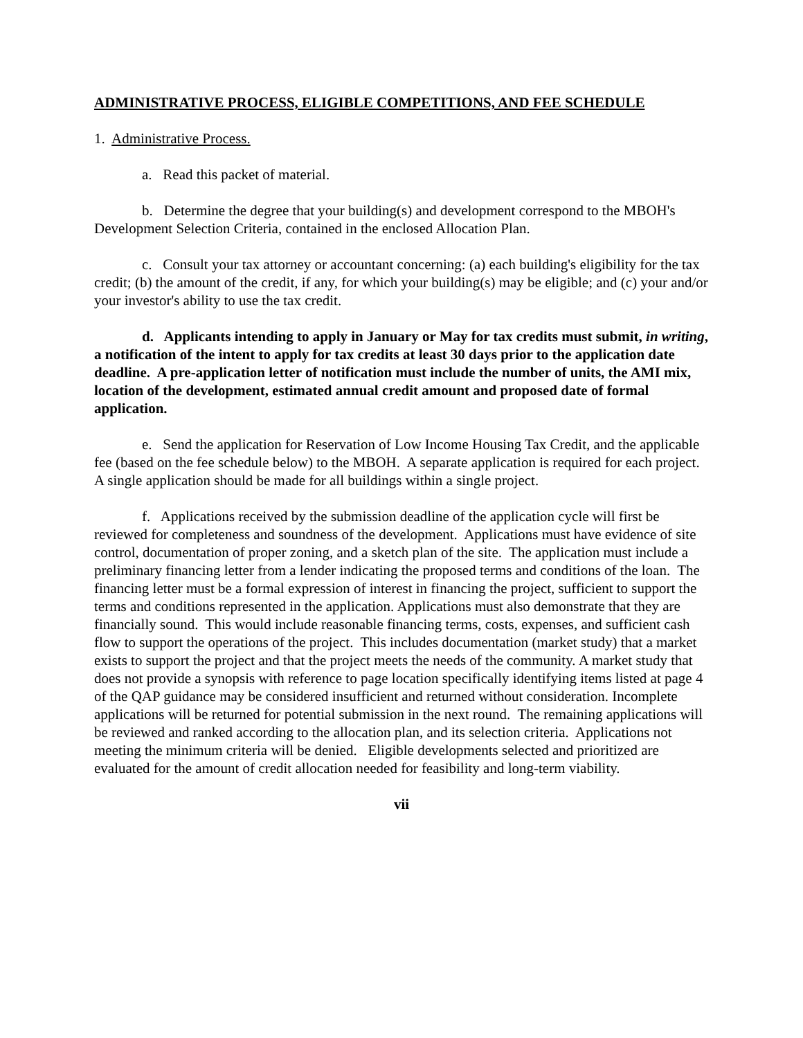ADMINISTRATIVE PROCESS, ELIGIBLE COMPETITIONS, AND FEE SCHEDULE
1. Administrative Process.
a. Read this packet of material.
b. Determine the degree that your building(s) and development correspond to the MBOH's Development Selection Criteria, contained in the enclosed Allocation Plan.
c. Consult your tax attorney or accountant concerning: (a) each building's eligibility for the tax credit; (b) the amount of the credit, if any, for which your building(s) may be eligible; and (c) your and/or your investor's ability to use the tax credit.
d. Applicants intending to apply in January or May for tax credits must submit, in writing, a notification of the intent to apply for tax credits at least 30 days prior to the application date deadline. A pre-application letter of notification must include the number of units, the AMI mix, location of the development, estimated annual credit amount and proposed date of formal application.
e. Send the application for Reservation of Low Income Housing Tax Credit, and the applicable fee (based on the fee schedule below) to the MBOH. A separate application is required for each project. A single application should be made for all buildings within a single project.
f. Applications received by the submission deadline of the application cycle will first be reviewed for completeness and soundness of the development. Applications must have evidence of site control, documentation of proper zoning, and a sketch plan of the site. The application must include a preliminary financing letter from a lender indicating the proposed terms and conditions of the loan. The financing letter must be a formal expression of interest in financing the project, sufficient to support the terms and conditions represented in the application. Applications must also demonstrate that they are financially sound. This would include reasonable financing terms, costs, expenses, and sufficient cash flow to support the operations of the project. This includes documentation (market study) that a market exists to support the project and that the project meets the needs of the community. A market study that does not provide a synopsis with reference to page location specifically identifying items listed at page 4 of the QAP guidance may be considered insufficient and returned without consideration. Incomplete applications will be returned for potential submission in the next round. The remaining applications will be reviewed and ranked according to the allocation plan, and its selection criteria. Applications not meeting the minimum criteria will be denied. Eligible developments selected and prioritized are evaluated for the amount of credit allocation needed for feasibility and long-term viability.
vii